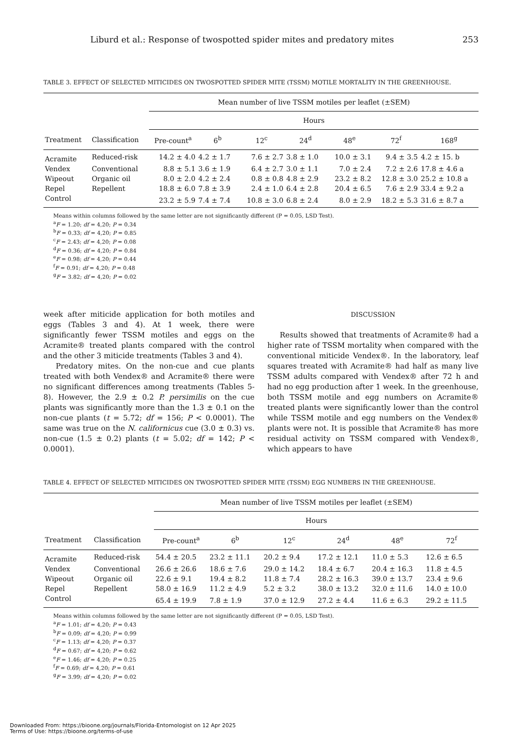Liburd et al.: Response of twospotted spider mites and predatory mites 253
TABLE 3. EFFECT OF SELECTED MITICIDES ON TWOSPOTTED SPIDER MITE (TSSM) MOTILE MORTALITY IN THE GREENHOUSE.
| | | Mean number of live TSSM motiles per leaflet (±SEM) | | | | | | |
| --- | --- | --- | --- | --- | --- | --- | --- | --- |
| | | Hours | | | | | | |
| Treatment | Classification | Pre-count<sup>a</sup> | 6<sup>b</sup> | 12<sup>c</sup> | 24<sup>d</sup> | 48<sup>e</sup> | 72<sup>f</sup> | 168<sup>g</sup> |
| Acramite | Reduced-risk | 14.2 ± 4.0 | 4.2 ± 1.7 | 7.6 ± 2.7 | 3.8 ± 1.0 | 10.0 ± 3.1 | 9.4 ± 3.5 | 4.2 ± 15. b |
| Vendex | Conventional | 8.8 ± 5.1 | 3.6 ± 1.9 | 6.4 ± 2.7 | 3.0 ± 1.1 | 7.0 ± 2.4 | 7.2 ± 2.6 | 17.8 ± 4.6 a |
| Wipeout | Organic oil | 8.0 ± 2.0 | 4.2 ± 2.4 | 0.8 ± 0.8 | 4.8 ± 2.9 | 23.2 ± 8.2 | 12.8 ± 3.0 | 25.2 ± 10.8 a |
| Repel | Repellent | 18.8 ± 6.0 | 7.8 ± 3.9 | 2.4 ± 1.0 | 6.4 ± 2.8 | 20.4 ± 6.5 | 7.6 ± 2.9 | 33.4 ± 9.2 a |
| Control | | 23.2 ± 5.9 | 7.4 ± 7.4 | 10.8 ± 3.0 | 6.8 ± 2.4 | 8.0 ± 2.9 | 18.2 ± 5.3 | 31.6 ± 8.7 a |
Means within columns followed by the same letter are not significantly different (P = 0.05, LSD Test).
<sup>a</sup> F = 1.20; df = 4,20; P = 0.34
<sup>b</sup> F = 0.33; df = 4,20; P = 0.85
<sup>c</sup> F = 2.43; df = 4,20; P = 0.08
<sup>d</sup> F = 0.36; df = 4,20; P = 0.84
<sup>e</sup> F = 0.98; df = 4,20; P = 0.44
<sup>f</sup> F = 0.91; df = 4,20; P = 0.48
<sup>g</sup> F = 3.82; df = 4,20; P = 0.02
week after miticide application for both motiles and eggs (Tables 3 and 4). At 1 week, there were significantly fewer TSSM motiles and eggs on the Acramite® treated plants compared with the control and the other 3 miticide treatments (Tables 3 and 4).
Predatory mites. On the non-cue and cue plants treated with both Vendex® and Acramite® there were no significant differences among treatments (Tables 5-8). However, the 2.9 ± 0.2 P. persimilis on the cue plants was significantly more than the 1.3 ± 0.1 on the non-cue plants (t = 5.72; df = 156; P < 0.0001). The same was true on the N. californicus cue (3.0 ± 0.3) vs. non-cue (1.5 ± 0.2) plants (t = 5.02; df = 142; P < 0.0001).
DISCUSSION
Results showed that treatments of Acramite® had a higher rate of TSSM mortality when compared with the conventional miticide Vendex®. In the laboratory, leaf squares treated with Acramite® had half as many live TSSM adults compared with Vendex® after 72 h and had no egg production after 1 week. In the greenhouse, both TSSM motile and egg numbers on Acramite® treated plants were significantly lower than the control while TSSM motile and egg numbers on the Vendex® plants were not. It is possible that Acramite® has more residual activity on TSSM compared with Vendex®, which appears to have
TABLE 4. EFFECT OF SELECTED MITICIDES ON TWOSPOTTED SPIDER MITE (TSSM) EGG NUMBERS IN THE GREENHOUSE.
| | | Mean number of live TSSM motiles per leaflet (±SEM) | | | | | |
| --- | --- | --- | --- | --- | --- | --- | --- |
| | | Hours | | | | | |
| Treatment | Classification | Pre-count<sup>a</sup> | 6<sup>b</sup> | 12<sup>c</sup> | 24<sup>d</sup> | 48<sup>e</sup> | 72<sup>f</sup> |
| Acramite | Reduced-risk | 54.4 ± 20.5 | 23.2 ± 11.1 | 20.2 ± 9.4 | 17.2 ± 12.1 | 11.0 ± 5.3 | 12.6 ± 6.5 |
| Vendex | Conventional | 26.6 ± 26.6 | 18.6 ± 7.6 | 29.0 ± 14.2 | 18.4 ± 6.7 | 20.4 ± 16.3 | 11.8 ± 4.5 |
| Wipeout | Organic oil | 22.6 ± 9.1 | 19.4 ± 8.2 | 11.8 ± 7.4 | 28.2 ± 16.3 | 39.0 ± 13.7 | 23.4 ± 9.6 |
| Repel | Repellent | 58.0 ± 16.9 | 11.2 ± 4.9 | 5.2 ± 3.2 | 38.0 ± 13.2 | 32.0 ± 11.6 | 14.0 ± 10.0 |
| Control | | 65.4 ± 19.9 | 7.8 ± 1.9 | 37.0 ± 12.9 | 27.2 ± 4.4 | 11.6 ± 6.3 | 29.2 ± 11.5 |
Means within columns followed by the same letter are not significantly different (P = 0.05, LSD Test).
<sup>a</sup> F = 1.01; df = 4,20; P = 0.43
<sup>b</sup> F = 0.09; df = 4,20; P = 0.99
<sup>c</sup> F = 1.13; df = 4,20; P = 0.37
<sup>d</sup> F = 0.67; df = 4,20; P = 0.62
<sup>e</sup> F = 1.46; df = 4,20; P = 0.25
<sup>f</sup> F = 0.69; df = 4,20; P = 0.61
<sup>g</sup> F = 3.99; df = 4,20; P = 0.02
Downloaded From: https://bioone.org/journals/Florida-Entomologist on 12 Apr 2025
Terms of Use: https://bioone.org/terms-of-use